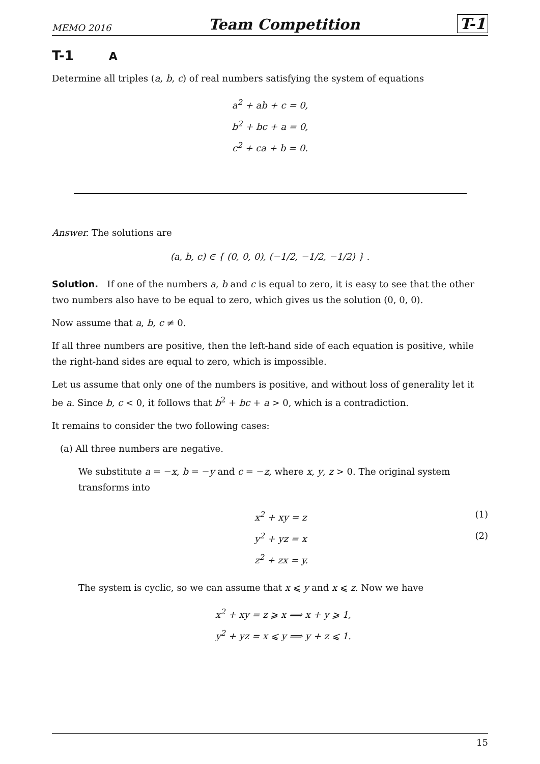MEMO 2016 Team Competition T-1
T-1 A
Determine all triples (a, b, c) of real numbers satisfying the system of equations
a<sup>2</sup> + ab + c = 0,
b<sup>2</sup> + bc + a = 0,
c<sup>2</sup> + ca + b = 0.
Answer. The solutions are
(a, b, c) ∈ { (0, 0, 0), (−1/2, −1/2, −1/2) } .
Solution. If one of the numbers a, b and c is equal to zero, it is easy to see that the other two numbers also have to be equal to zero, which gives us the solution (0, 0, 0).
Now assume that a, b, c ≠ 0.
If all three numbers are positive, then the left-hand side of each equation is positive, while the right-hand sides are equal to zero, which is impossible.
Let us assume that only one of the numbers is positive, and without loss of generality let it be a. Since b, c < 0, it follows that b<sup>2</sup> + bc + a > 0, which is a contradiction.
It remains to consider the two following cases:
(a) All three numbers are negative.
We substitute a = −x, b = −y and c = −z, where x, y, z > 0. The original system transforms into
x<sup>2</sup> + xy = z (1)
y<sup>2</sup> + yz = x (2)
z<sup>2</sup> + zx = y.
The system is cyclic, so we can assume that x ⩽ y and x ⩽ z. Now we have
x<sup>2</sup> + xy = z ⩾ x ⟹ x + y ⩾ 1,
y<sup>2</sup> + yz = x ⩽ y ⟹ y + z ⩽ 1.
15